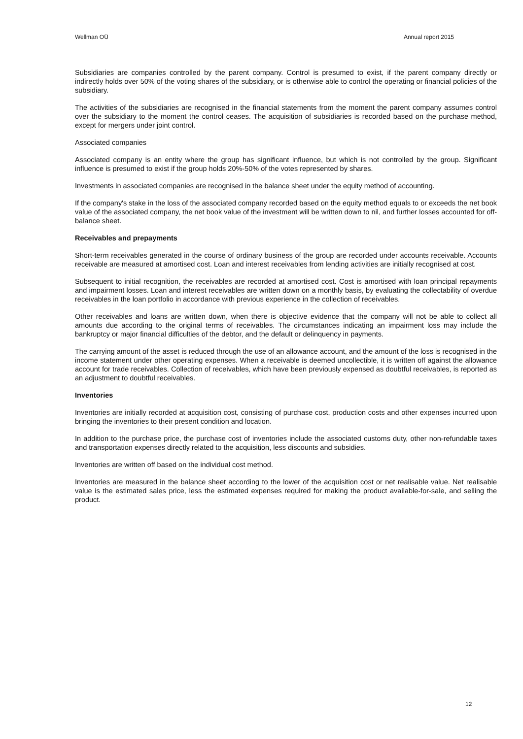Wellman OÜ Annual report 2015
Subsidiaries are companies controlled by the parent company. Control is presumed to exist, if the parent company directly or indirectly holds over 50% of the voting shares of the subsidiary, or is otherwise able to control the operating or financial policies of the subsidiary.
The activities of the subsidiaries are recognised in the financial statements from the moment the parent company assumes control over the subsidiary to the moment the control ceases. The acquisition of subsidiaries is recorded based on the purchase method, except for mergers under joint control.
Associated companies
Associated company is an entity where the group has significant influence, but which is not controlled by the group. Significant influence is presumed to exist if the group holds 20%-50% of the votes represented by shares.
Investments in associated companies are recognised in the balance sheet under the equity method of accounting.
If the company's stake in the loss of the associated company recorded based on the equity method equals to or exceeds the net book value of the associated company, the net book value of the investment will be written down to nil, and further losses accounted for off-balance sheet.
Receivables and prepayments
Short-term receivables generated in the course of ordinary business of the group are recorded under accounts receivable. Accounts receivable are measured at amortised cost. Loan and interest receivables from lending activities are initially recognised at cost.
Subsequent to initial recognition, the receivables are recorded at amortised cost. Cost is amortised with loan principal repayments and impairment losses. Loan and interest receivables are written down on a monthly basis, by evaluating the collectability of overdue receivables in the loan portfolio in accordance with previous experience in the collection of receivables.
Other receivables and loans are written down, when there is objective evidence that the company will not be able to collect all amounts due according to the original terms of receivables. The circumstances indicating an impairment loss may include the bankruptcy or major financial difficulties of the debtor, and the default or delinquency in payments.
The carrying amount of the asset is reduced through the use of an allowance account, and the amount of the loss is recognised in the income statement under other operating expenses. When a receivable is deemed uncollectible, it is written off against the allowance account for trade receivables. Collection of receivables, which have been previously expensed as doubtful receivables, is reported as an adjustment to doubtful receivables.
Inventories
Inventories are initially recorded at acquisition cost, consisting of purchase cost, production costs and other expenses incurred upon bringing the inventories to their present condition and location.
In addition to the purchase price, the purchase cost of inventories include the associated customs duty, other non-refundable taxes and transportation expenses directly related to the acquisition, less discounts and subsidies.
Inventories are written off based on the individual cost method.
Inventories are measured in the balance sheet according to the lower of the acquisition cost or net realisable value. Net realisable value is the estimated sales price, less the estimated expenses required for making the product available-for-sale, and selling the product.
12